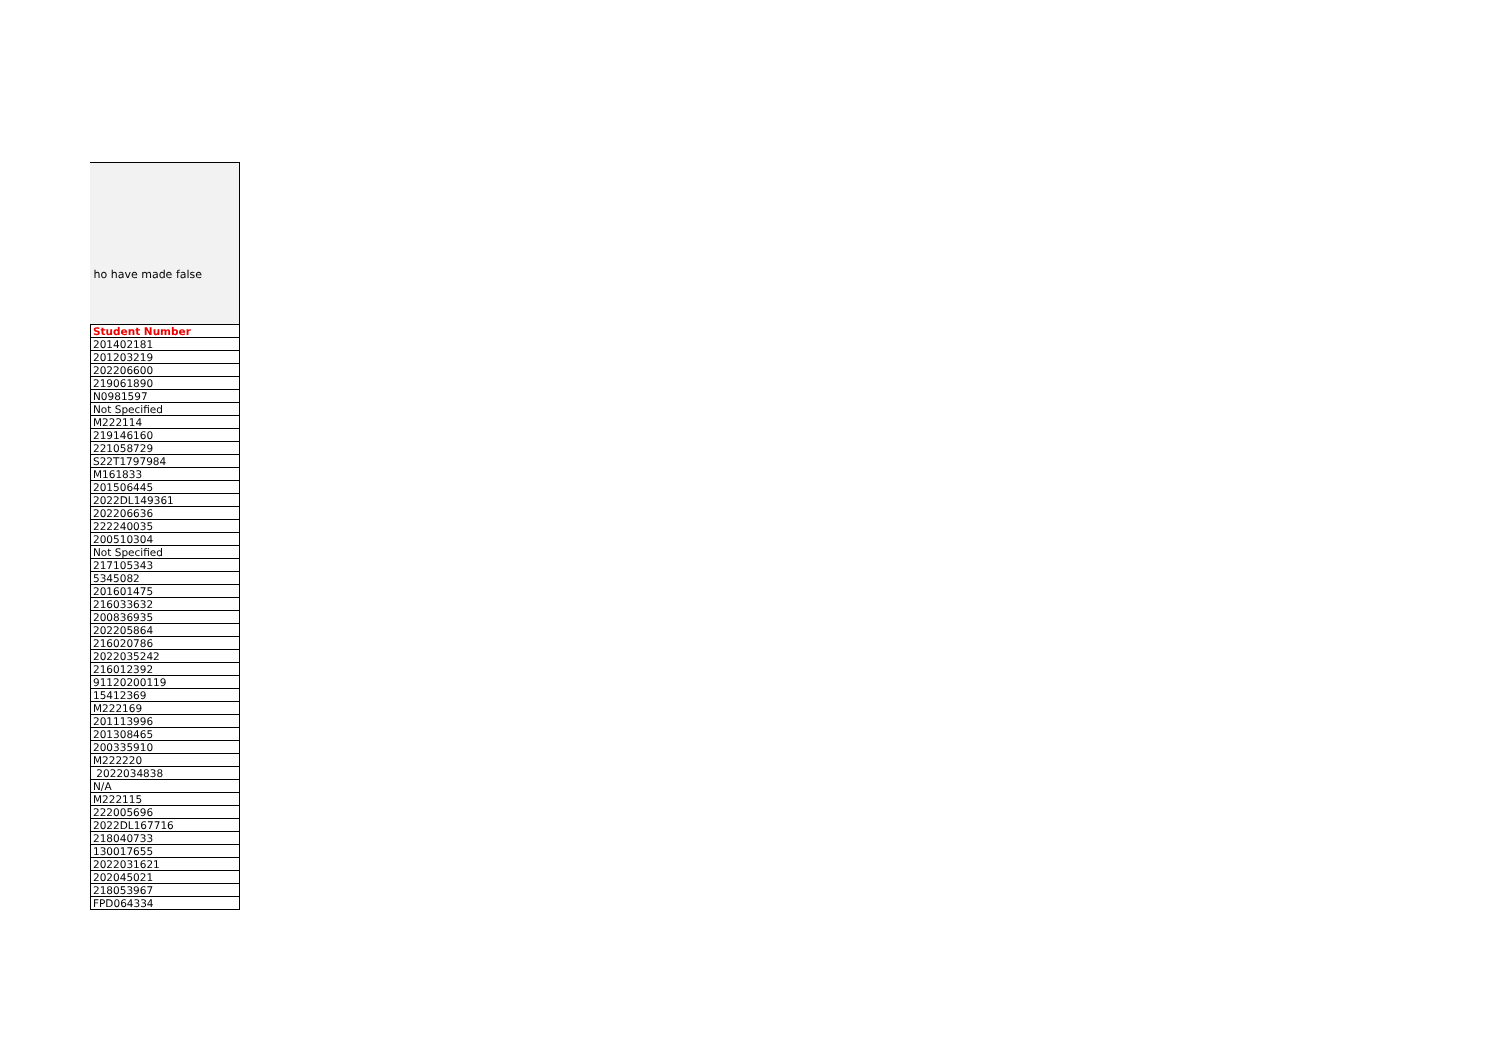ho have made false
| Student Number |
| --- |
| 201402181 |
| 201203219 |
| 202206600 |
| 219061890 |
| N0981597 |
| Not Specified |
| M222114 |
| 219146160 |
| 221058729 |
| S22T1797984 |
| M161833 |
| 201506445 |
| 2022DL149361 |
| 202206636 |
| 222240035 |
| 200510304 |
| Not Specified |
| 217105343 |
| 5345082 |
| 201601475 |
| 216033632 |
| 200836935 |
| 202205864 |
| 216020786 |
| 2022035242 |
| 216012392 |
| 91120200119 |
| 15412369 |
| M222169 |
| 201113996 |
| 201308465 |
| 200335910 |
| M222220 |
| 2022034838 |
| N/A |
| M222115 |
| 222005696 |
| 2022DL167716 |
| 218040733 |
| 130017655 |
| 2022031621 |
| 202045021 |
| 218053967 |
| FPD064334 |